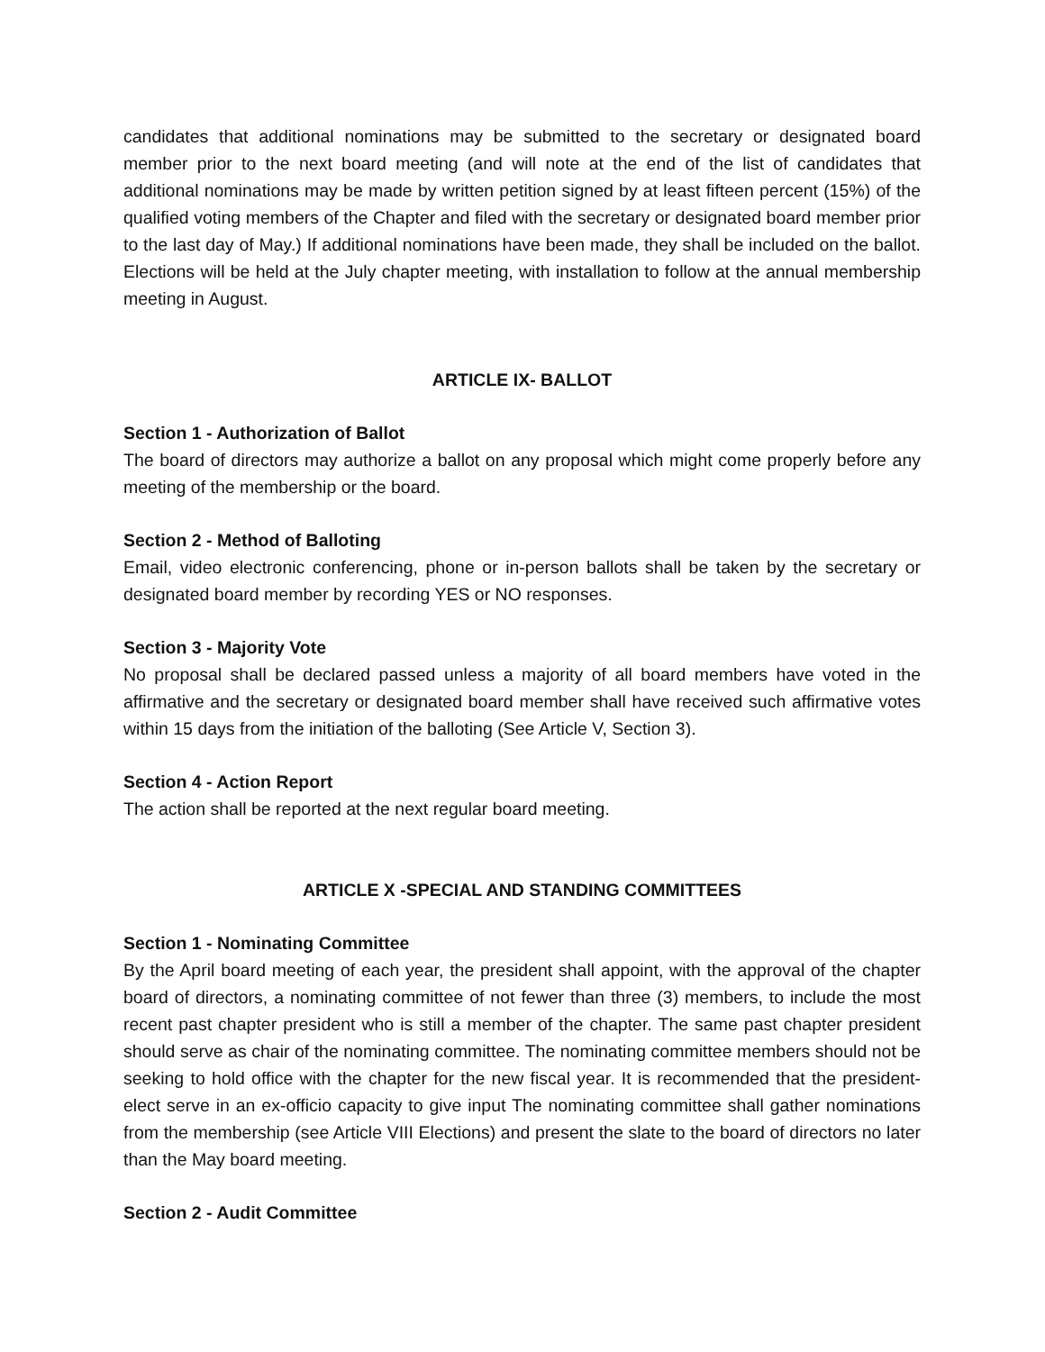candidates that additional nominations may be submitted to the secretary or designated board member prior to the next board meeting (and will note at the end of the list of candidates that additional nominations may be made by written petition signed by at least fifteen percent (15%) of the qualified voting members of the Chapter and filed with the secretary or designated board member prior to the last day of May.) If additional nominations have been made, they shall be included on the ballot. Elections will be held at the July chapter meeting, with installation to follow at the annual membership meeting in August.
ARTICLE IX- BALLOT
Section 1 - Authorization of Ballot
The board of directors may authorize a ballot on any proposal which might come properly before any meeting of the membership or the board.
Section 2 - Method of Balloting
Email, video electronic conferencing, phone or in-person ballots shall be taken by the secretary or designated board member by recording YES or NO responses.
Section 3 - Majority Vote
No proposal shall be declared passed unless a majority of all board members have voted in the affirmative and the secretary or designated board member shall have received such affirmative votes within 15 days from the initiation of the balloting (See Article V, Section 3).
Section 4 - Action Report
The action shall be reported at the next regular board meeting.
ARTICLE X -SPECIAL AND STANDING COMMITTEES
Section 1 - Nominating Committee
By the April board meeting of each year, the president shall appoint, with the approval of the chapter board of directors, a nominating committee of not fewer than three (3) members, to include the most recent past chapter president who is still a member of the chapter. The same past chapter president should serve as chair of the nominating committee. The nominating committee members should not be seeking to hold office with the chapter for the new fiscal year. It is recommended that the president-elect serve in an ex-officio capacity to give input The nominating committee shall gather nominations from the membership (see Article VIII Elections) and present the slate to the board of directors no later than the May board meeting.
Section 2 - Audit Committee